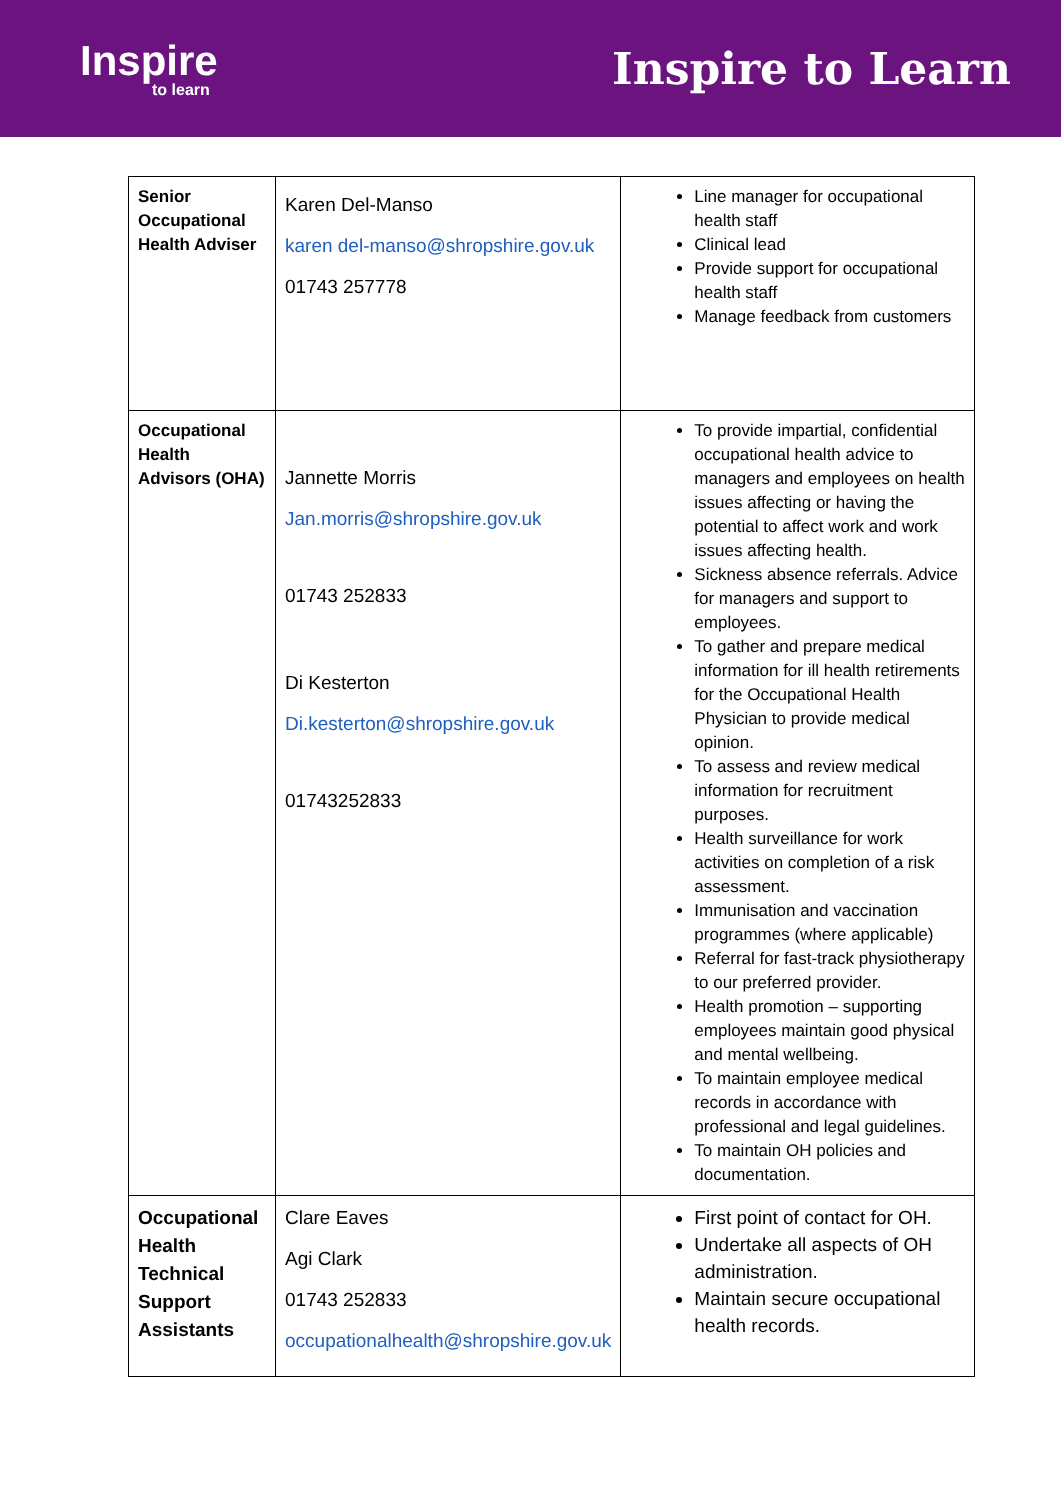Inspire
to learn
Inspire to Learn
| Senior Occupational Health Adviser | Karen Del-Manso karen del-manso@shropshire.gov.uk 01743 257778 | Line manager for occupational health staff Clinical lead Provide support for occupational health staff Manage feedback from customers |
| Occupational Health Advisors (OHA) | Jannette Morris Jan.morris@shropshire.gov.uk 01743 252833 Di Kesterton Di.kesterton@shropshire.gov.uk 01743252833 | To provide impartial, confidential occupational health advice to managers and employees on health issues affecting or having the potential to affect work and work issues affecting health. Sickness absence referrals. Advice for managers and support to employees. To gather and prepare medical information for ill health retirements for the Occupational Health Physician to provide medical opinion. To assess and review medical information for recruitment purposes. Health surveillance for work activities on completion of a risk assessment. Immunisation and vaccination programmes (where applicable) Referral for fast-track physiotherapy to our preferred provider. Health promotion – supporting employees maintain good physical and mental wellbeing. To maintain employee medical records in accordance with professional and legal guidelines. To maintain OH policies and documentation. |
| Occupational Health Technical Support Assistants | Clare Eaves Agi Clark 01743 252833 occupationalhealth@shropshire.gov.uk | First point of contact for OH. Undertake all aspects of OH administration. Maintain secure occupational health records. |